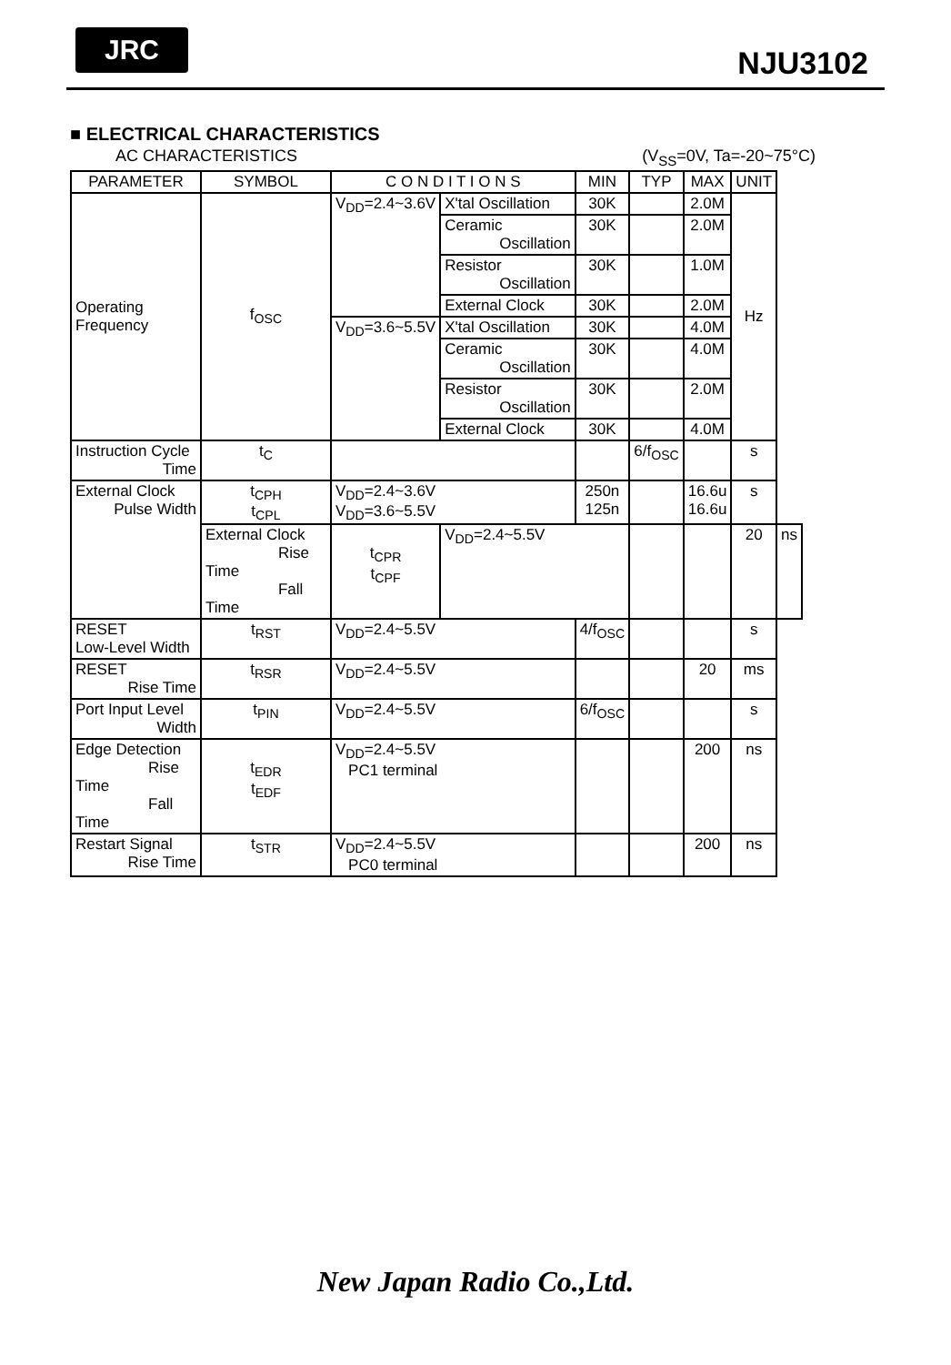JRC
NJU3102
■ ELECTRICAL CHARACTERISTICS
AC CHARACTERISTICS (V<sub>SS</sub>=0V, Ta=-20~75°C)
| PARAMETER | SYMBOL | C O N D I T I O N S | | MIN | TYP | MAX | UNIT | |
| --- | --- | --- | --- | --- | --- | --- | --- | --- |
| Operating Frequency | f<sub>OSC</sub> | V<sub>DD</sub>=2.4~3.6V | X'tal Oscillation | 30K | | 2.0M | Hz | |
| | | | Ceramic Oscillation | 30K | | 2.0M | | |
| | | | Resistor Oscillation | 30K | | 1.0M | | |
| | | | External Clock | 30K | | 2.0M | | |
| | | V<sub>DD</sub>=3.6~5.5V | X'tal Oscillation | 30K | | 4.0M | | |
| | | | Ceramic Oscillation | 30K | | 4.0M | | |
| | | | Resistor Oscillation | 30K | | 2.0M | | |
| | | | External Clock | 30K | | 4.0M | | |
| Instruction Cycle Time | t<sub>C</sub> | | | | 6/f<sub>OSC</sub> | | s | |
| External Clock Pulse Width | t<sub>CPH</sub> t<sub>CPL</sub> | V<sub>DD</sub>=2.4~3.6V V<sub>DD</sub>=3.6~5.5V | | 250n 125n | | 16.6u 16.6u | s | |
| | External Clock Rise Time Fall Time | t<sub>CPR</sub> t<sub>CPF</sub> | V<sub>DD</sub>=2.4~5.5V | | | | 20 | ns |
| RESET Low-Level Width | t<sub>RST</sub> | V<sub>DD</sub>=2.4~5.5V | | 4/f<sub>OSC</sub> | | | s | |
| RESET Rise Time | t<sub>RSR</sub> | V<sub>DD</sub>=2.4~5.5V | | | | 20 | ms | |
| Port Input Level Width | t<sub>PIN</sub> | V<sub>DD</sub>=2.4~5.5V | | 6/f<sub>OSC</sub> | | | s | |
| Edge Detection Rise Time Fall Time | t<sub>EDR</sub> t<sub>EDF</sub> | V<sub>DD</sub>=2.4~5.5V PC1 terminal | | | | 200 | ns | |
| Restart Signal Rise Time | t<sub>STR</sub> | V<sub>DD</sub>=2.4~5.5V PC0 terminal | | | | 200 | ns | |
New Japan Radio Co.,Ltd.